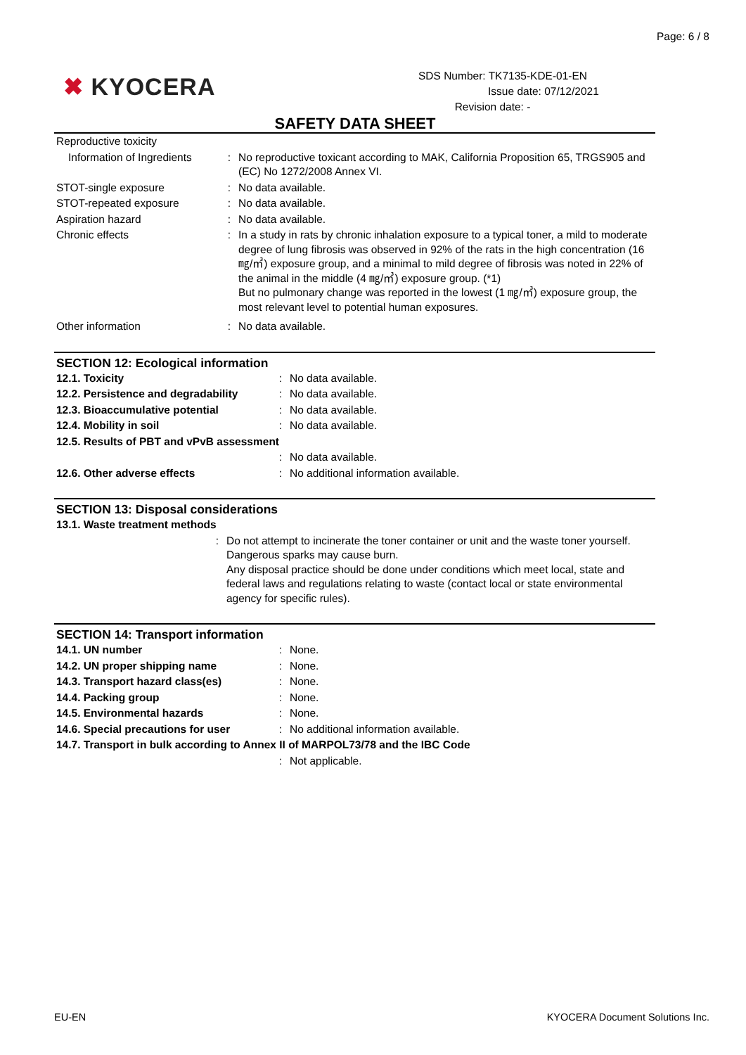Page: 6 / 8
✖ KYOCERA
SDS Number: TK7135-KDE-01-EN
Issue date: 07/12/2021
Revision date: -
SAFETY DATA SHEET
| Reproductive toxicity | | |
| Information of Ingredients | : | No reproductive toxicant according to MAK, California Proposition 65, TRGS905 and (EC) No 1272/2008 Annex VI. |
| STOT-single exposure | : | No data available. |
| STOT-repeated exposure | : | No data available. |
| Aspiration hazard | : | No data available. |
| Chronic effects | : | In a study in rats by chronic inhalation exposure to a typical toner, a mild to moderate degree of lung fibrosis was observed in 92% of the rats in the high concentration (16 ㎎/㎥) exposure group, and a minimal to mild degree of fibrosis was noted in 22% of the animal in the middle (4 ㎎/㎥) exposure group. (*1) But no pulmonary change was reported in the lowest (1 ㎎/㎥) exposure group, the most relevant level to potential human exposures. |
| Other information | : | No data available. |
SECTION 12: Ecological information
| 12.1. Toxicity | : | No data available. |
| 12.2. Persistence and degradability | : | No data available. |
| 12.3. Bioaccumulative potential | : | No data available. |
| 12.4. Mobility in soil | : | No data available. |
| 12.5. Results of PBT and vPvB assessment | | |
| | : | No data available. |
| 12.6. Other adverse effects | : | No additional information available. |
SECTION 13: Disposal considerations
| 13.1. Waste treatment methods | | |
| | : | Do not attempt to incinerate the toner container or unit and the waste toner yourself. Dangerous sparks may cause burn. Any disposal practice should be done under conditions which meet local, state and federal laws and regulations relating to waste (contact local or state environmental agency for specific rules). |
SECTION 14: Transport information
| 14.1. UN number | : | None. |
| 14.2. UN proper shipping name | : | None. |
| 14.3. Transport hazard class(es) | : | None. |
| 14.4. Packing group | : | None. |
| 14.5. Environmental hazards | : | None. |
| 14.6. Special precautions for user | : | No additional information available. |
| 14.7. Transport in bulk according to Annex II of MARPOL73/78 and the IBC Code | | |
| | : | Not applicable. |
EU-EN
KYOCERA Document Solutions Inc.